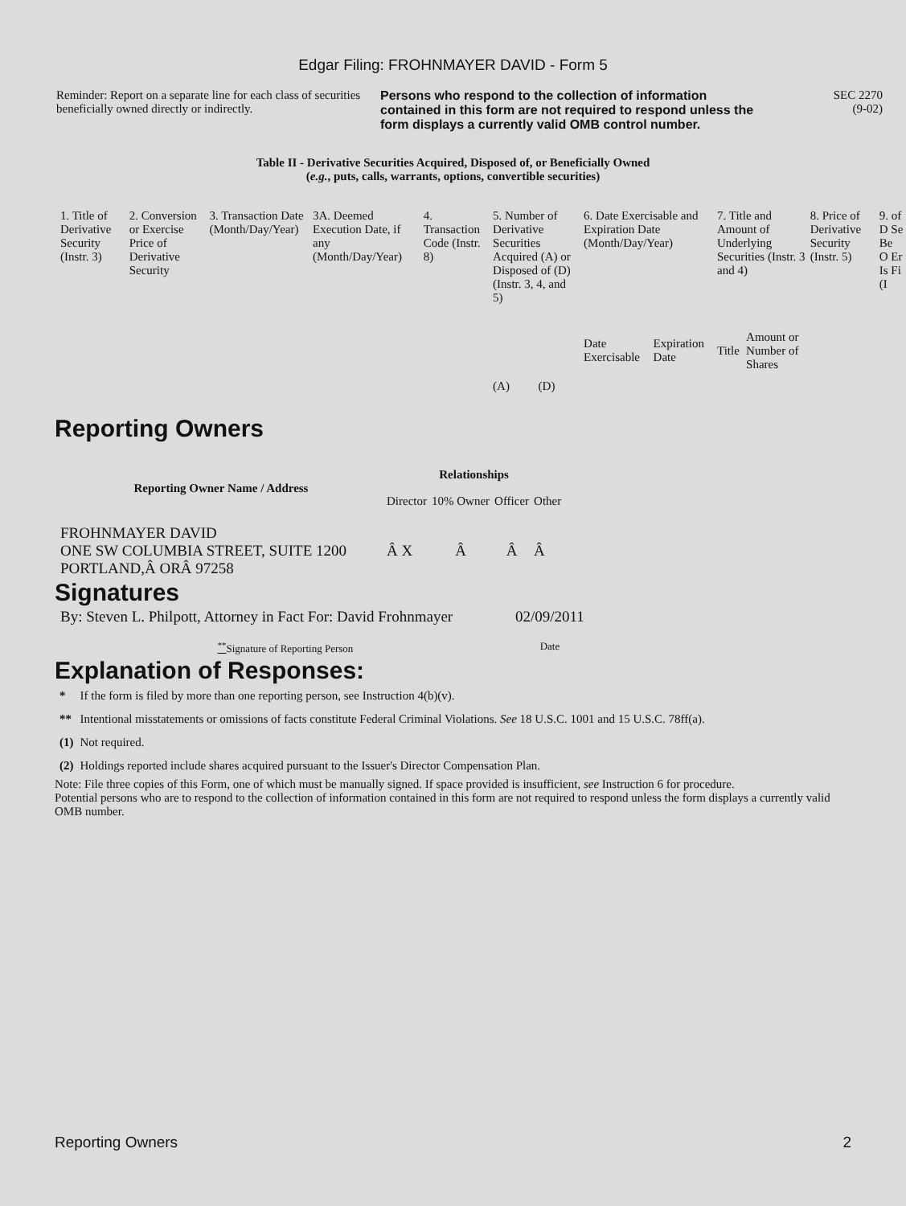Edgar Filing: FROHNMAYER DAVID - Form 5
Reminder: Report on a separate line for each class of securities beneficially owned directly or indirectly.
Persons who respond to the collection of information contained in this form are not required to respond unless the form displays a currently valid OMB control number.
SEC 2270
(9-02)
Table II - Derivative Securities Acquired, Disposed of, or Beneficially Owned
(e.g., puts, calls, warrants, options, convertible securities)
| 1. Title of Derivative Security (Instr. 3) | 2. Conversion or Exercise Price of Derivative Security | 3. Transaction Date (Month/Day/Year) | 3A. Deemed Execution Date, if any (Month/Day/Year) | 4. Transaction Code (Instr. 8) | 5. Number of Derivative Securities Acquired (A) or Disposed of (D) (Instr. 3, 4, and 5) | | 6. Date Exercisable and Expiration Date (Month/Day/Year) | | 7. Title and Amount of Underlying Securities (Instr. 3 and 4) | | 8. Price of Derivative Security (Instr. 5) | 9. of D Se Be O Er Is Fi (I |
| --- | --- | --- | --- | --- | --- | --- | --- | --- | --- | --- | --- | --- |
| | | | | | (A) | (D) | Date Exercisable | Expiration Date | Title | Amount or Number of Shares | | |
Reporting Owners
| Reporting Owner Name / Address | Relationships | | | |
| --- | --- | --- | --- | --- |
| | Director | 10% Owner | Officer | Other |
| FROHNMAYER DAVID ONE SW COLUMBIA STREET, SUITE 1200 PORTLAND,Â ORÂ 97258 | Â X | Â | Â | Â |
Signatures
| By: Steven L. Philpott, Attorney in Fact For: David Frohnmayer | 02/09/2011 |
| <sup>**</sup> Signature of Reporting Person | Date |
Explanation of Responses:
| * | If the form is filed by more than one reporting person, see Instruction 4(b)(v). |
| ** | Intentional misstatements or omissions of facts constitute Federal Criminal Violations. See 18 U.S.C. 1001 and 15 U.S.C. 78ff(a). |
| (1) | Not required. |
| (2) | Holdings reported include shares acquired pursuant to the Issuer's Director Compensation Plan. |
Note: File three copies of this Form, one of which must be manually signed. If space provided is insufficient, see Instruction 6 for procedure.
Potential persons who are to respond to the collection of information contained in this form are not required to respond unless the form displays a currently valid OMB number.
Reporting Owners 2